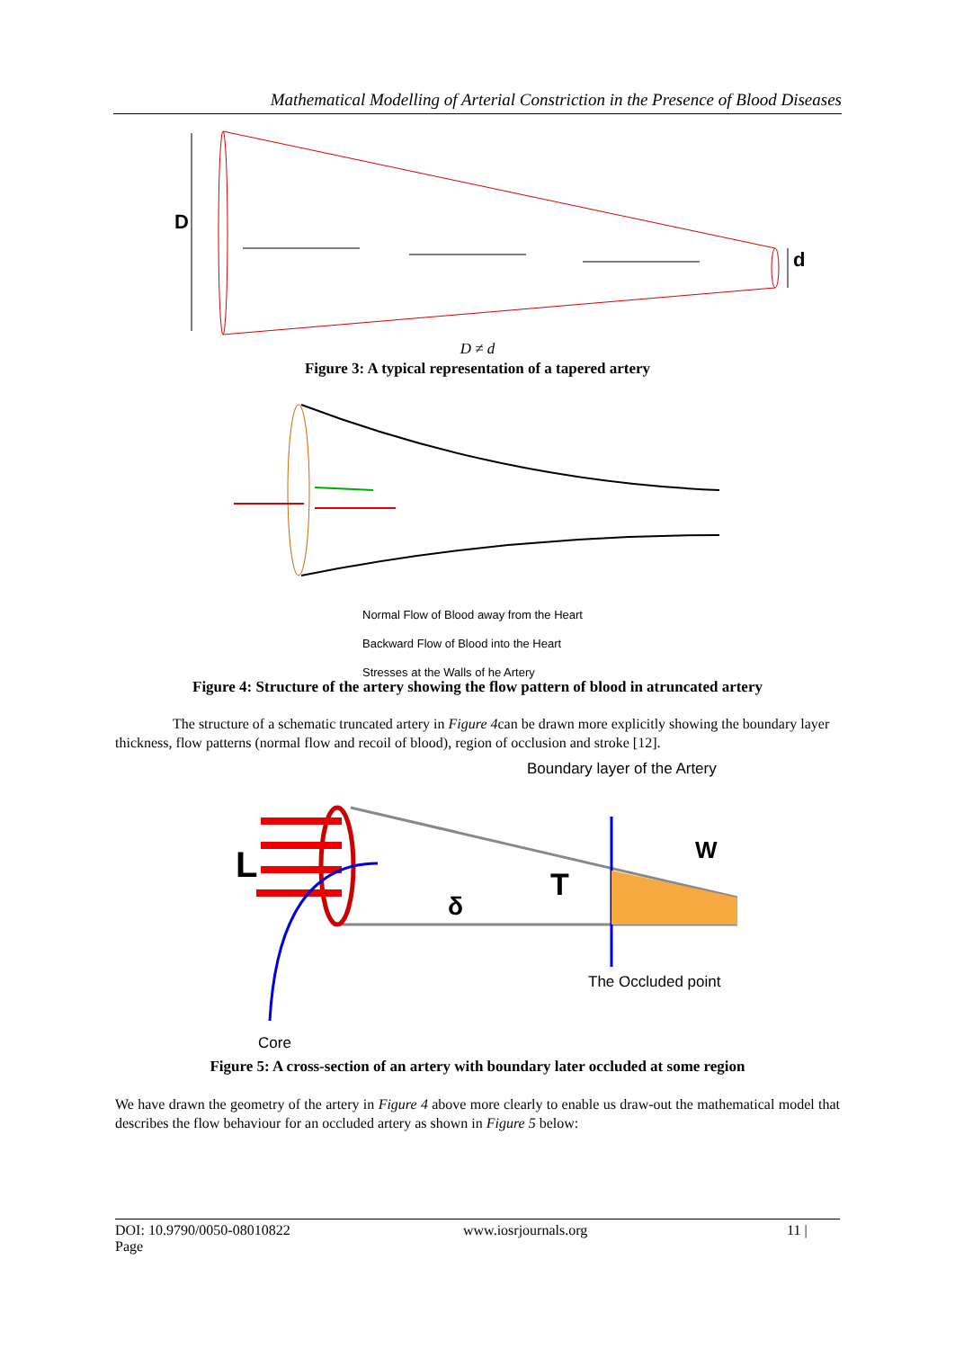Mathematical Modelling of Arterial Constriction in the Presence of Blood Diseases
D
d
D ≠ d
Figure 3: A typical representation of a tapered artery
Normal Flow of Blood away from the Heart
Backward Flow of Blood into the Heart
Stresses at the Walls of he Artery
Figure 4: Structure of the artery showing the flow pattern of blood in atruncated artery
The structure of a schematic truncated artery in Figure 4can be drawn more explicitly showing the boundary layer thickness, flow patterns (normal flow and recoil of blood), region of occlusion and stroke [12].
Boundary layer of the Artery
L
W
T
δ
The Occluded point
Core
Figure 5: A cross-section of an artery with boundary later occluded at some region
We have drawn the geometry of the artery in Figure 4 above more clearly to enable us draw-out the mathematical model that describes the flow behaviour for an occluded artery as shown in Figure 5 below:
DOI: 10.9790/0050-08010822
Page
www.iosrjournals.org 11 |